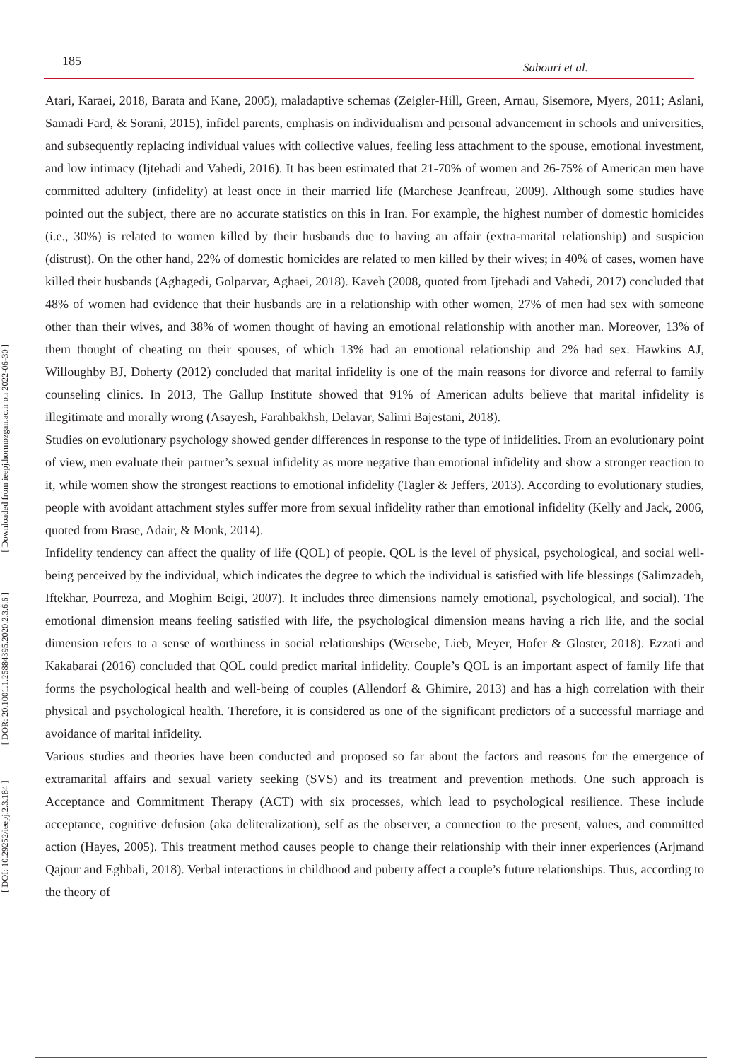185 Sabouri et al.
[ DOI: 10.29252/ieepj.2.3.184 ] [ DOR: 20.1001.1.25884395.2020.2.3.6.6 ] [ Downloaded from ieepj.hormozgan.ac.ir on 2022-06-30 ]
Atari, Karaei, 2018, Barata and Kane, 2005), maladaptive schemas (Zeigler-Hill, Green, Arnau, Sisemore, Myers, 2011; Aslani, Samadi Fard, & Sorani, 2015), infidel parents, emphasis on individualism and personal advancement in schools and universities, and subsequently replacing individual values with collective values, feeling less attachment to the spouse, emotional investment, and low intimacy (Ijtehadi and Vahedi, 2016). It has been estimated that 21-70% of women and 26-75% of American men have committed adultery (infidelity) at least once in their married life (Marchese Jeanfreau, 2009). Although some studies have pointed out the subject, there are no accurate statistics on this in Iran. For example, the highest number of domestic homicides (i.e., 30%) is related to women killed by their husbands due to having an affair (extra-marital relationship) and suspicion (distrust). On the other hand, 22% of domestic homicides are related to men killed by their wives; in 40% of cases, women have killed their husbands (Aghagedi, Golparvar, Aghaei, 2018). Kaveh (2008, quoted from Ijtehadi and Vahedi, 2017) concluded that 48% of women had evidence that their husbands are in a relationship with other women, 27% of men had sex with someone other than their wives, and 38% of women thought of having an emotional relationship with another man. Moreover, 13% of them thought of cheating on their spouses, of which 13% had an emotional relationship and 2% had sex. Hawkins AJ, Willoughby BJ, Doherty (2012) concluded that marital infidelity is one of the main reasons for divorce and referral to family counseling clinics. In 2013, The Gallup Institute showed that 91% of American adults believe that marital infidelity is illegitimate and morally wrong (Asayesh, Farahbakhsh, Delavar, Salimi Bajestani, 2018).
Studies on evolutionary psychology showed gender differences in response to the type of infidelities. From an evolutionary point of view, men evaluate their partner’s sexual infidelity as more negative than emotional infidelity and show a stronger reaction to it, while women show the strongest reactions to emotional infidelity (Tagler & Jeffers, 2013). According to evolutionary studies, people with avoidant attachment styles suffer more from sexual infidelity rather than emotional infidelity (Kelly and Jack, 2006, quoted from Brase, Adair, & Monk, 2014).
Infidelity tendency can affect the quality of life (QOL) of people. QOL is the level of physical, psychological, and social well-being perceived by the individual, which indicates the degree to which the individual is satisfied with life blessings (Salimzadeh, Iftekhar, Pourreza, and Moghim Beigi, 2007). It includes three dimensions namely emotional, psychological, and social). The emotional dimension means feeling satisfied with life, the psychological dimension means having a rich life, and the social dimension refers to a sense of worthiness in social relationships (Wersebe, Lieb, Meyer, Hofer & Gloster, 2018). Ezzati and Kakabarai (2016) concluded that QOL could predict marital infidelity. Couple’s QOL is an important aspect of family life that forms the psychological health and well-being of couples (Allendorf & Ghimire, 2013) and has a high correlation with their physical and psychological health. Therefore, it is considered as one of the significant predictors of a successful marriage and avoidance of marital infidelity.
Various studies and theories have been conducted and proposed so far about the factors and reasons for the emergence of extramarital affairs and sexual variety seeking (SVS) and its treatment and prevention methods. One such approach is Acceptance and Commitment Therapy (ACT) with six processes, which lead to psychological resilience. These include acceptance, cognitive defusion (aka deliteralization), self as the observer, a connection to the present, values, and committed action (Hayes, 2005). This treatment method causes people to change their relationship with their inner experiences (Arjmand Qajour and Eghbali, 2018). Verbal interactions in childhood and puberty affect a couple’s future relationships. Thus, according to the theory of